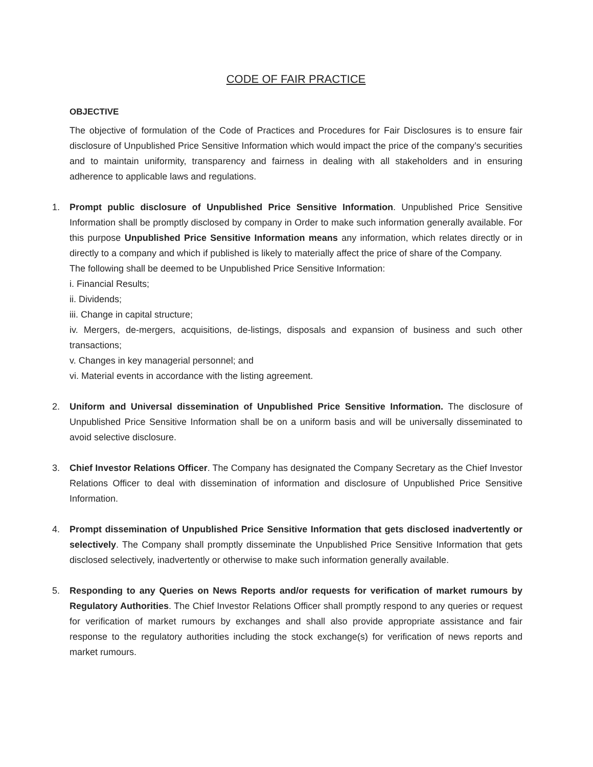CODE OF FAIR PRACTICE
OBJECTIVE
The objective of formulation of the Code of Practices and Procedures for Fair Disclosures is to ensure fair disclosure of Unpublished Price Sensitive Information which would impact the price of the company’s securities and to maintain uniformity, transparency and fairness in dealing with all stakeholders and in ensuring adherence to applicable laws and regulations.
1. Prompt public disclosure of Unpublished Price Sensitive Information. Unpublished Price Sensitive Information shall be promptly disclosed by company in Order to make such information generally available. For this purpose Unpublished Price Sensitive Information means any information, which relates directly or in directly to a company and which if published is likely to materially affect the price of share of the Company.
The following shall be deemed to be Unpublished Price Sensitive Information:
i. Financial Results;
ii. Dividends;
iii. Change in capital structure;
iv. Mergers, de-mergers, acquisitions, de-listings, disposals and expansion of business and such other transactions;
v. Changes in key managerial personnel; and
vi. Material events in accordance with the listing agreement.
2. Uniform and Universal dissemination of Unpublished Price Sensitive Information. The disclosure of Unpublished Price Sensitive Information shall be on a uniform basis and will be universally disseminated to avoid selective disclosure.
3. Chief Investor Relations Officer. The Company has designated the Company Secretary as the Chief Investor Relations Officer to deal with dissemination of information and disclosure of Unpublished Price Sensitive Information.
4. Prompt dissemination of Unpublished Price Sensitive Information that gets disclosed inadvertently or selectively. The Company shall promptly disseminate the Unpublished Price Sensitive Information that gets disclosed selectively, inadvertently or otherwise to make such information generally available.
5. Responding to any Queries on News Reports and/or requests for verification of market rumours by Regulatory Authorities. The Chief Investor Relations Officer shall promptly respond to any queries or request for verification of market rumours by exchanges and shall also provide appropriate assistance and fair response to the regulatory authorities including the stock exchange(s) for verification of news reports and market rumours.